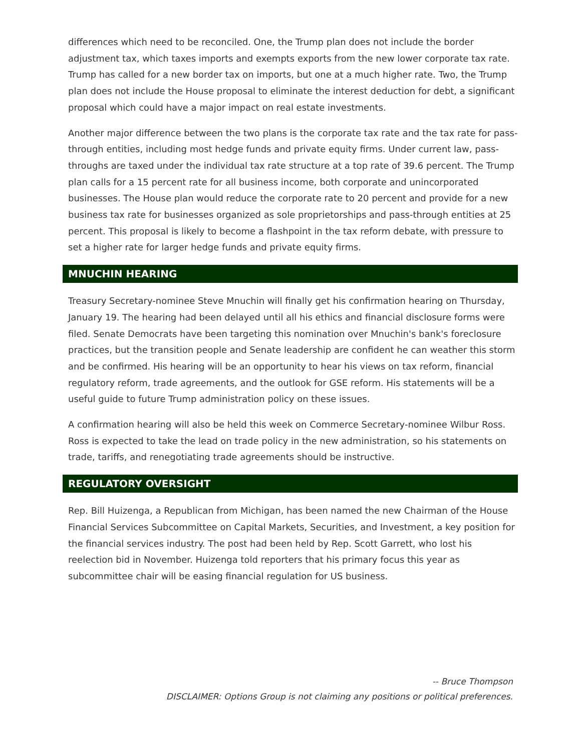differences which need to be reconciled. One, the Trump plan does not include the border adjustment tax, which taxes imports and exempts exports from the new lower corporate tax rate. Trump has called for a new border tax on imports, but one at a much higher rate. Two, the Trump plan does not include the House proposal to eliminate the interest deduction for debt, a significant proposal which could have a major impact on real estate investments.
Another major difference between the two plans is the corporate tax rate and the tax rate for pass-through entities, including most hedge funds and private equity firms. Under current law, pass-throughs are taxed under the individual tax rate structure at a top rate of 39.6 percent. The Trump plan calls for a 15 percent rate for all business income, both corporate and unincorporated businesses. The House plan would reduce the corporate rate to 20 percent and provide for a new business tax rate for businesses organized as sole proprietorships and pass-through entities at 25 percent. This proposal is likely to become a flashpoint in the tax reform debate, with pressure to set a higher rate for larger hedge funds and private equity firms.
MNUCHIN HEARING
Treasury Secretary-nominee Steve Mnuchin will finally get his confirmation hearing on Thursday, January 19. The hearing had been delayed until all his ethics and financial disclosure forms were filed. Senate Democrats have been targeting this nomination over Mnuchin's bank's foreclosure practices, but the transition people and Senate leadership are confident he can weather this storm and be confirmed. His hearing will be an opportunity to hear his views on tax reform, financial regulatory reform, trade agreements, and the outlook for GSE reform. His statements will be a useful guide to future Trump administration policy on these issues.
A confirmation hearing will also be held this week on Commerce Secretary-nominee Wilbur Ross. Ross is expected to take the lead on trade policy in the new administration, so his statements on trade, tariffs, and renegotiating trade agreements should be instructive.
REGULATORY OVERSIGHT
Rep. Bill Huizenga, a Republican from Michigan, has been named the new Chairman of the House Financial Services Subcommittee on Capital Markets, Securities, and Investment, a key position for the financial services industry. The post had been held by Rep. Scott Garrett, who lost his reelection bid in November. Huizenga told reporters that his primary focus this year as subcommittee chair will be easing financial regulation for US business.
-- Bruce Thompson
DISCLAIMER: Options Group is not claiming any positions or political preferences.